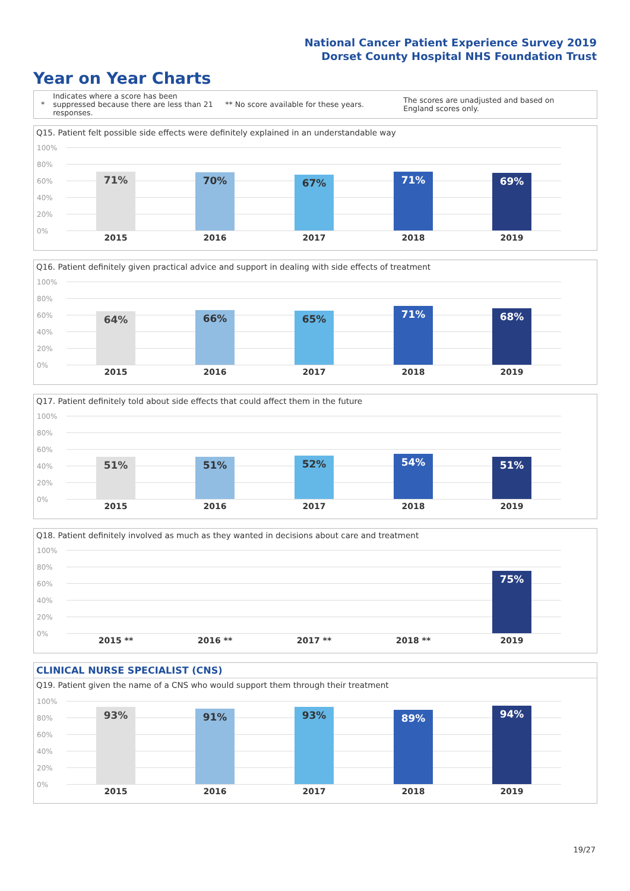National Cancer Patient Experience Survey 2019
Dorset County Hospital NHS Foundation Trust
Year on Year Charts
* Indicates where a score has been suppressed because there are less than 21 responses. ** No score available for these years. The scores are unadjusted and based on England scores only.
Q15. Patient felt possible side effects were definitely explained in an understandable way
100%
80%
60%
40%
20%
0%
71% 70% 67% 71% 69%
2015 2016 2017 2018 2019
Q16. Patient definitely given practical advice and support in dealing with side effects of treatment
100%
80%
60%
40%
20%
0%
64% 66% 65% 71% 68%
2015 2016 2017 2018 2019
Q17. Patient definitely told about side effects that could affect them in the future
100%
80%
60%
40%
20%
0%
51% 51% 52% 54% 51%
2015 2016 2017 2018 2019
Q18. Patient definitely involved as much as they wanted in decisions about care and treatment
100%
80%
60%
40%
20%
0%
75%
2015 ** 2016 ** 2017 ** 2018 ** 2019
CLINICAL NURSE SPECIALIST (CNS)
Q19. Patient given the name of a CNS who would support them through their treatment
100%
80%
60%
40%
20%
0%
93% 91% 93% 89% 94%
2015 2016 2017 2018 2019
19/27